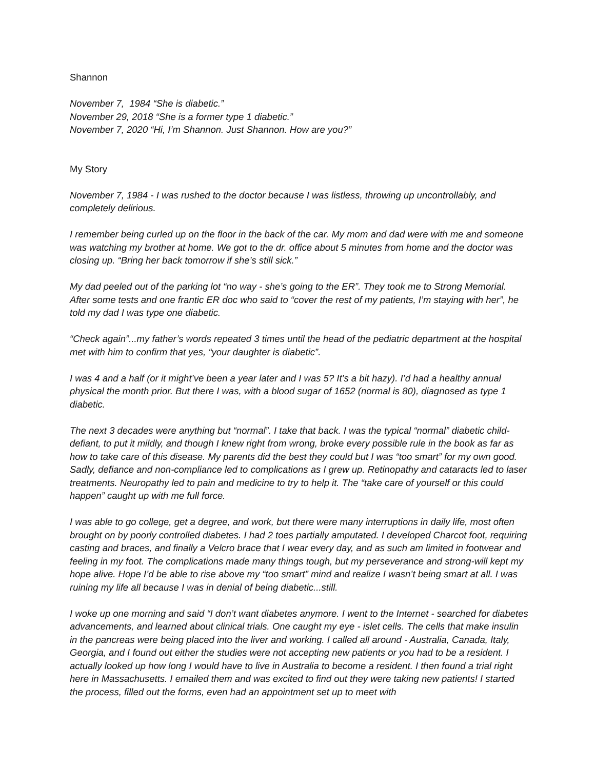Shannon
November 7, 1984 “She is diabetic.”
November 29, 2018 “She is a former type 1 diabetic.”
November 7, 2020 “Hi, I’m Shannon. Just Shannon. How are you?”
My Story
November 7, 1984 - I was rushed to the doctor because I was listless, throwing up uncontrollably, and completely delirious.
I remember being curled up on the floor in the back of the car. My mom and dad were with me and someone was watching my brother at home. We got to the dr. office about 5 minutes from home and the doctor was closing up. “Bring her back tomorrow if she’s still sick.”
My dad peeled out of the parking lot “no way - she’s going to the ER”. They took me to Strong Memorial. After some tests and one frantic ER doc who said to “cover the rest of my patients, I’m staying with her”, he told my dad I was type one diabetic.
“Check again”...my father’s words repeated 3 times until the head of the pediatric department at the hospital met with him to confirm that yes, “your daughter is diabetic”.
I was 4 and a half (or it might’ve been a year later and I was 5? It’s a bit hazy). I’d had a healthy annual physical the month prior. But there I was, with a blood sugar of 1652 (normal is 80), diagnosed as type 1 diabetic.
The next 3 decades were anything but “normal”. I take that back. I was the typical “normal” diabetic child-defiant, to put it mildly, and though I knew right from wrong, broke every possible rule in the book as far as how to take care of this disease. My parents did the best they could but I was “too smart” for my own good. Sadly, defiance and non-compliance led to complications as I grew up. Retinopathy and cataracts led to laser treatments. Neuropathy led to pain and medicine to try to help it. The “take care of yourself or this could happen” caught up with me full force.
I was able to go college, get a degree, and work, but there were many interruptions in daily life, most often brought on by poorly controlled diabetes. I had 2 toes partially amputated. I developed Charcot foot, requiring casting and braces, and finally a Velcro brace that I wear every day, and as such am limited in footwear and feeling in my foot. The complications made many things tough, but my perseverance and strong-will kept my hope alive. Hope I’d be able to rise above my “too smart” mind and realize I wasn’t being smart at all. I was ruining my life all because I was in denial of being diabetic...still.
I woke up one morning and said “I don’t want diabetes anymore. I went to the Internet - searched for diabetes advancements, and learned about clinical trials. One caught my eye - islet cells. The cells that make insulin in the pancreas were being placed into the liver and working. I called all around - Australia, Canada, Italy, Georgia, and I found out either the studies were not accepting new patients or you had to be a resident. I actually looked up how long I would have to live in Australia to become a resident. I then found a trial right here in Massachusetts. I emailed them and was excited to find out they were taking new patients! I started the process, filled out the forms, even had an appointment set up to meet with